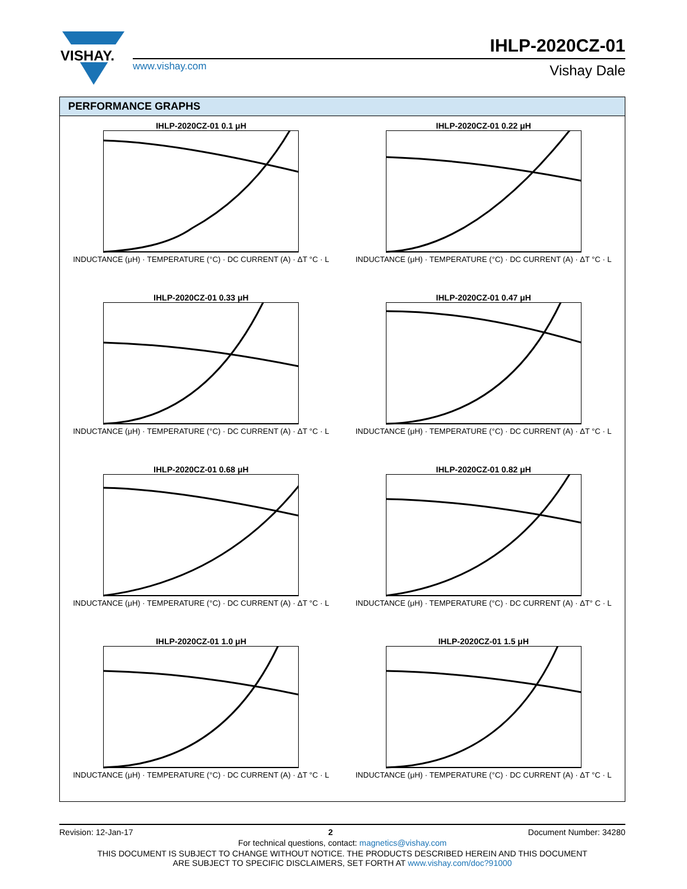VISHAY.
IHLP-2020CZ-01
www.vishay.com Vishay Dale
PERFORMANCE GRAPHS
IHLP-2020CZ-01 0.1 μH
INDUCTANCE (μH) · TEMPERATURE (°C) · DC CURRENT (A) · ΔT °C · L
IHLP-2020CZ-01 0.22 μH
INDUCTANCE (μH) · TEMPERATURE (°C) · DC CURRENT (A) · ΔT °C · L
IHLP-2020CZ-01 0.33 μH
INDUCTANCE (μH) · TEMPERATURE (°C) · DC CURRENT (A) · ΔT °C · L
IHLP-2020CZ-01 0.47 μH
INDUCTANCE (μH) · TEMPERATURE (°C) · DC CURRENT (A) · ΔT °C · L
IHLP-2020CZ-01 0.68 μH
INDUCTANCE (μH) · TEMPERATURE (°C) · DC CURRENT (A) · ΔT °C · L
IHLP-2020CZ-01 0.82 μH
INDUCTANCE (μH) · TEMPERATURE (°C) · DC CURRENT (A) · ΔT° C · L
IHLP-2020CZ-01 1.0 μH
INDUCTANCE (μH) · TEMPERATURE (°C) · DC CURRENT (A) · ΔT °C · L
IHLP-2020CZ-01 1.5 μH
INDUCTANCE (μH) · TEMPERATURE (°C) · DC CURRENT (A) · ΔT °C · L
Revision: 12-Jan-17 2 Document Number: 34280
For technical questions, contact: magnetics@vishay.com
THIS DOCUMENT IS SUBJECT TO CHANGE WITHOUT NOTICE. THE PRODUCTS DESCRIBED HEREIN AND THIS DOCUMENT
ARE SUBJECT TO SPECIFIC DISCLAIMERS, SET FORTH AT www.vishay.com/doc?91000